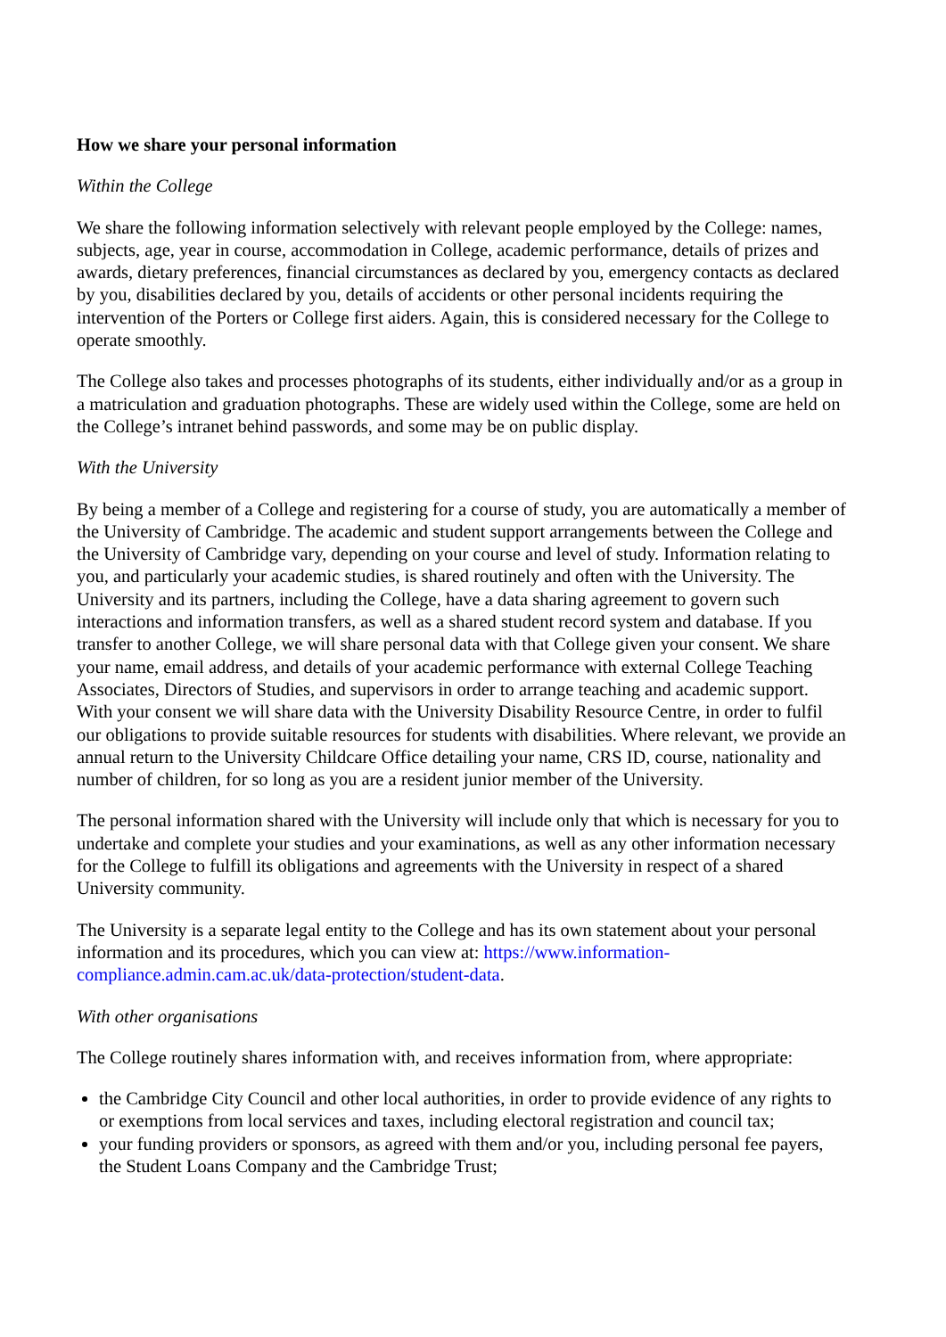How we share your personal information
Within the College
We share the following information selectively with relevant people employed by the College: names, subjects, age, year in course, accommodation in College, academic performance, details of prizes and awards, dietary preferences, financial circumstances as declared by you, emergency contacts as declared by you, disabilities declared by you, details of accidents or other personal incidents requiring the intervention of the Porters or College first aiders. Again, this is considered necessary for the College to operate smoothly.
The College also takes and processes photographs of its students, either individually and/or as a group in a matriculation and graduation photographs. These are widely used within the College, some are held on the College’s intranet behind passwords, and some may be on public display.
With the University
By being a member of a College and registering for a course of study, you are automatically a member of the University of Cambridge. The academic and student support arrangements between the College and the University of Cambridge vary, depending on your course and level of study. Information relating to you, and particularly your academic studies, is shared routinely and often with the University. The University and its partners, including the College, have a data sharing agreement to govern such interactions and information transfers, as well as a shared student record system and database. If you transfer to another College, we will share personal data with that College given your consent. We share your name, email address, and details of your academic performance with external College Teaching Associates, Directors of Studies, and supervisors in order to arrange teaching and academic support. With your consent we will share data with the University Disability Resource Centre, in order to fulfil our obligations to provide suitable resources for students with disabilities. Where relevant, we provide an annual return to the University Childcare Office detailing your name, CRS ID, course, nationality and number of children, for so long as you are a resident junior member of the University.
The personal information shared with the University will include only that which is necessary for you to undertake and complete your studies and your examinations, as well as any other information necessary for the College to fulfill its obligations and agreements with the University in respect of a shared University community.
The University is a separate legal entity to the College and has its own statement about your personal information and its procedures, which you can view at: https://www.information-compliance.admin.cam.ac.uk/data-protection/student-data.
With other organisations
The College routinely shares information with, and receives information from, where appropriate:
the Cambridge City Council and other local authorities, in order to provide evidence of any rights to or exemptions from local services and taxes, including electoral registration and council tax;
your funding providers or sponsors, as agreed with them and/or you, including personal fee payers, the Student Loans Company and the Cambridge Trust;